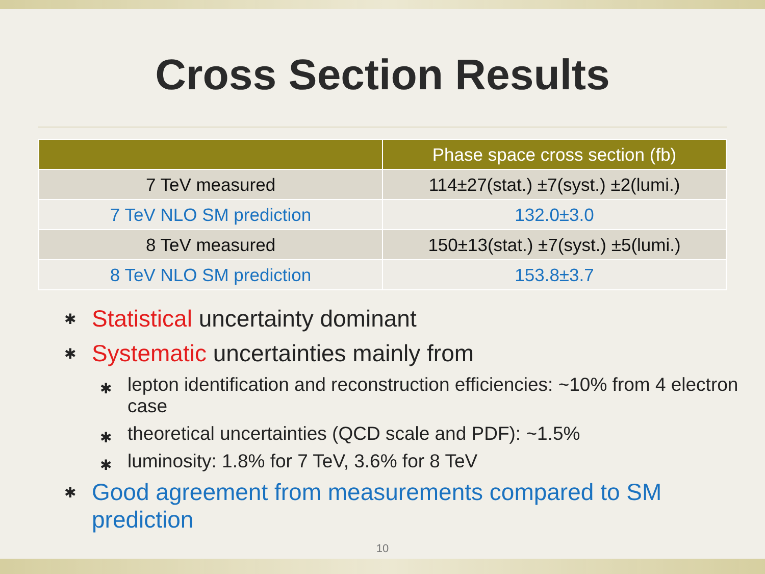Cross Section Results
| | Phase space cross section (fb) |
| --- | --- |
| 7 TeV measured | 114±27(stat.) ±7(syst.) ±2(lumi.) |
| 7 TeV NLO SM prediction | 132.0±3.0 |
| 8 TeV measured | 150±13(stat.) ±7(syst.) ±5(lumi.) |
| 8 TeV NLO SM prediction | 153.8±3.7 |
✱ Statistical uncertainty dominant
✱ Systematic uncertainties mainly from
✱ lepton identification and reconstruction efficiencies: ~10% from 4 electron case
✱ theoretical uncertainties (QCD scale and PDF): ~1.5%
✱ luminosity: 1.8% for 7 TeV, 3.6% for 8 TeV
✱ Good agreement from measurements compared to SM prediction
10